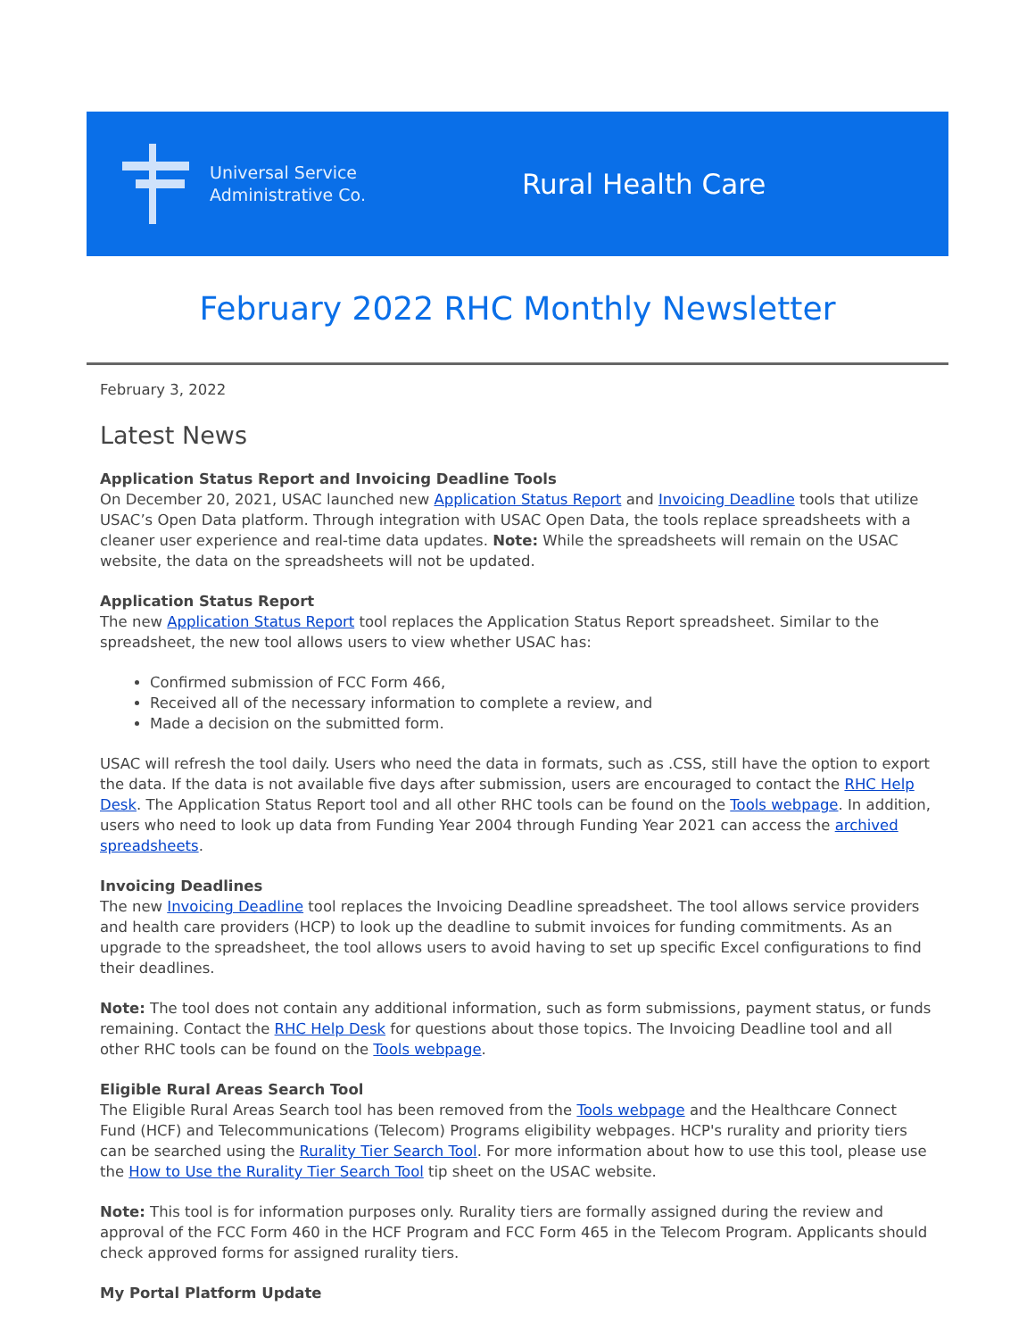Universal Service
Administrative Co.
Rural Health Care
February 2022 RHC Monthly Newsletter
February 3, 2022
Latest News
Application Status Report and Invoicing Deadline Tools
On December 20, 2021, USAC launched new Application Status Report and Invoicing Deadline tools that utilize USAC’s Open Data platform. Through integration with USAC Open Data, the tools replace spreadsheets with a cleaner user experience and real-time data updates. Note: While the spreadsheets will remain on the USAC website, the data on the spreadsheets will not be updated.
Application Status Report
The new Application Status Report tool replaces the Application Status Report spreadsheet. Similar to the spreadsheet, the new tool allows users to view whether USAC has:
Confirmed submission of FCC Form 466,
Received all of the necessary information to complete a review, and
Made a decision on the submitted form.
USAC will refresh the tool daily. Users who need the data in formats, such as .CSS, still have the option to export the data. If the data is not available five days after submission, users are encouraged to contact the RHC Help Desk. The Application Status Report tool and all other RHC tools can be found on the Tools webpage. In addition, users who need to look up data from Funding Year 2004 through Funding Year 2021 can access the archived spreadsheets.
Invoicing Deadlines
The new Invoicing Deadline tool replaces the Invoicing Deadline spreadsheet. The tool allows service providers and health care providers (HCP) to look up the deadline to submit invoices for funding commitments. As an upgrade to the spreadsheet, the tool allows users to avoid having to set up specific Excel configurations to find their deadlines.
Note: The tool does not contain any additional information, such as form submissions, payment status, or funds remaining. Contact the RHC Help Desk for questions about those topics. The Invoicing Deadline tool and all other RHC tools can be found on the Tools webpage.
Eligible Rural Areas Search Tool
The Eligible Rural Areas Search tool has been removed from the Tools webpage and the Healthcare Connect Fund (HCF) and Telecommunications (Telecom) Programs eligibility webpages. HCP's rurality and priority tiers can be searched using the Rurality Tier Search Tool. For more information about how to use this tool, please use the How to Use the Rurality Tier Search Tool tip sheet on the USAC website.
Note: This tool is for information purposes only. Rurality tiers are formally assigned during the review and approval of the FCC Form 460 in the HCF Program and FCC Form 465 in the Telecom Program. Applicants should check approved forms for assigned rurality tiers.
My Portal Platform Update